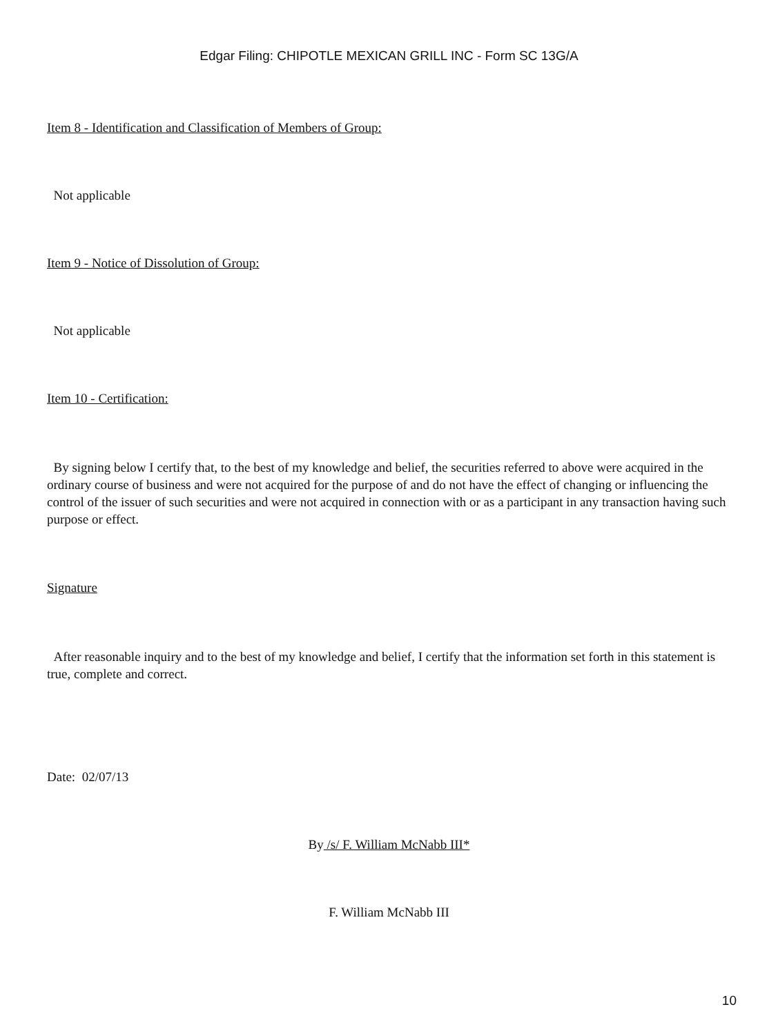Edgar Filing: CHIPOTLE MEXICAN GRILL INC - Form SC 13G/A
Item 8 - Identification and Classification of Members of Group:
Not applicable
Item 9 - Notice of Dissolution of Group:
Not applicable
Item 10 - Certification:
By signing below I certify that, to the best of my knowledge and belief, the securities referred to above were acquired in the ordinary course of business and were not acquired for the purpose of and do not have the effect of changing or influencing the control of the issuer of such securities and were not acquired in connection with or as a participant in any transaction having such purpose or effect.
Signature
After reasonable inquiry and to the best of my knowledge and belief, I certify that the information set forth in this statement is true, complete and correct.
Date: 02/07/13
By /s/ F. William McNabb III*
F. William McNabb III
10